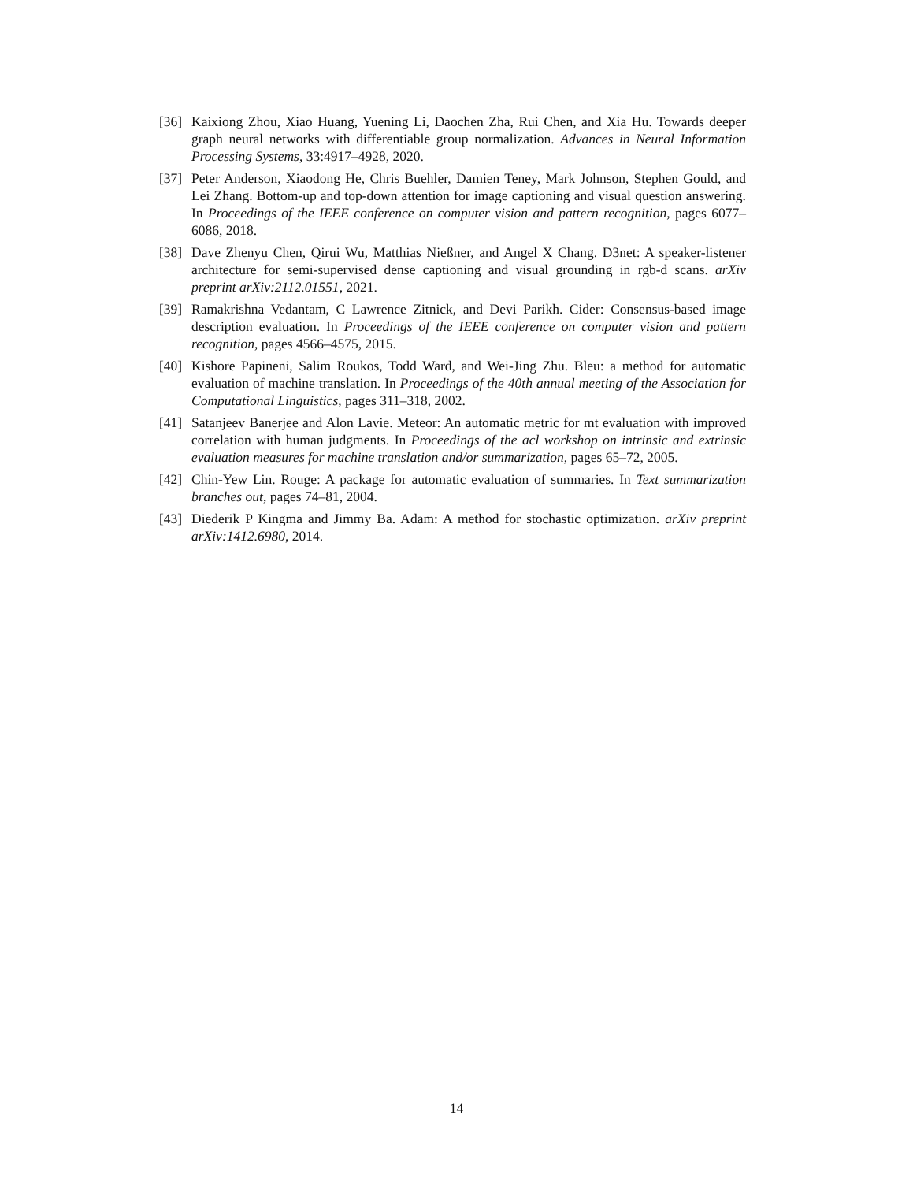[36] Kaixiong Zhou, Xiao Huang, Yuening Li, Daochen Zha, Rui Chen, and Xia Hu. Towards deeper graph neural networks with differentiable group normalization. Advances in Neural Information Processing Systems, 33:4917–4928, 2020.
[37] Peter Anderson, Xiaodong He, Chris Buehler, Damien Teney, Mark Johnson, Stephen Gould, and Lei Zhang. Bottom-up and top-down attention for image captioning and visual question answering. In Proceedings of the IEEE conference on computer vision and pattern recognition, pages 6077–6086, 2018.
[38] Dave Zhenyu Chen, Qirui Wu, Matthias Nießner, and Angel X Chang. D3net: A speaker-listener architecture for semi-supervised dense captioning and visual grounding in rgb-d scans. arXiv preprint arXiv:2112.01551, 2021.
[39] Ramakrishna Vedantam, C Lawrence Zitnick, and Devi Parikh. Cider: Consensus-based image description evaluation. In Proceedings of the IEEE conference on computer vision and pattern recognition, pages 4566–4575, 2015.
[40] Kishore Papineni, Salim Roukos, Todd Ward, and Wei-Jing Zhu. Bleu: a method for automatic evaluation of machine translation. In Proceedings of the 40th annual meeting of the Association for Computational Linguistics, pages 311–318, 2002.
[41] Satanjeev Banerjee and Alon Lavie. Meteor: An automatic metric for mt evaluation with improved correlation with human judgments. In Proceedings of the acl workshop on intrinsic and extrinsic evaluation measures for machine translation and/or summarization, pages 65–72, 2005.
[42] Chin-Yew Lin. Rouge: A package for automatic evaluation of summaries. In Text summarization branches out, pages 74–81, 2004.
[43] Diederik P Kingma and Jimmy Ba. Adam: A method for stochastic optimization. arXiv preprint arXiv:1412.6980, 2014.
14